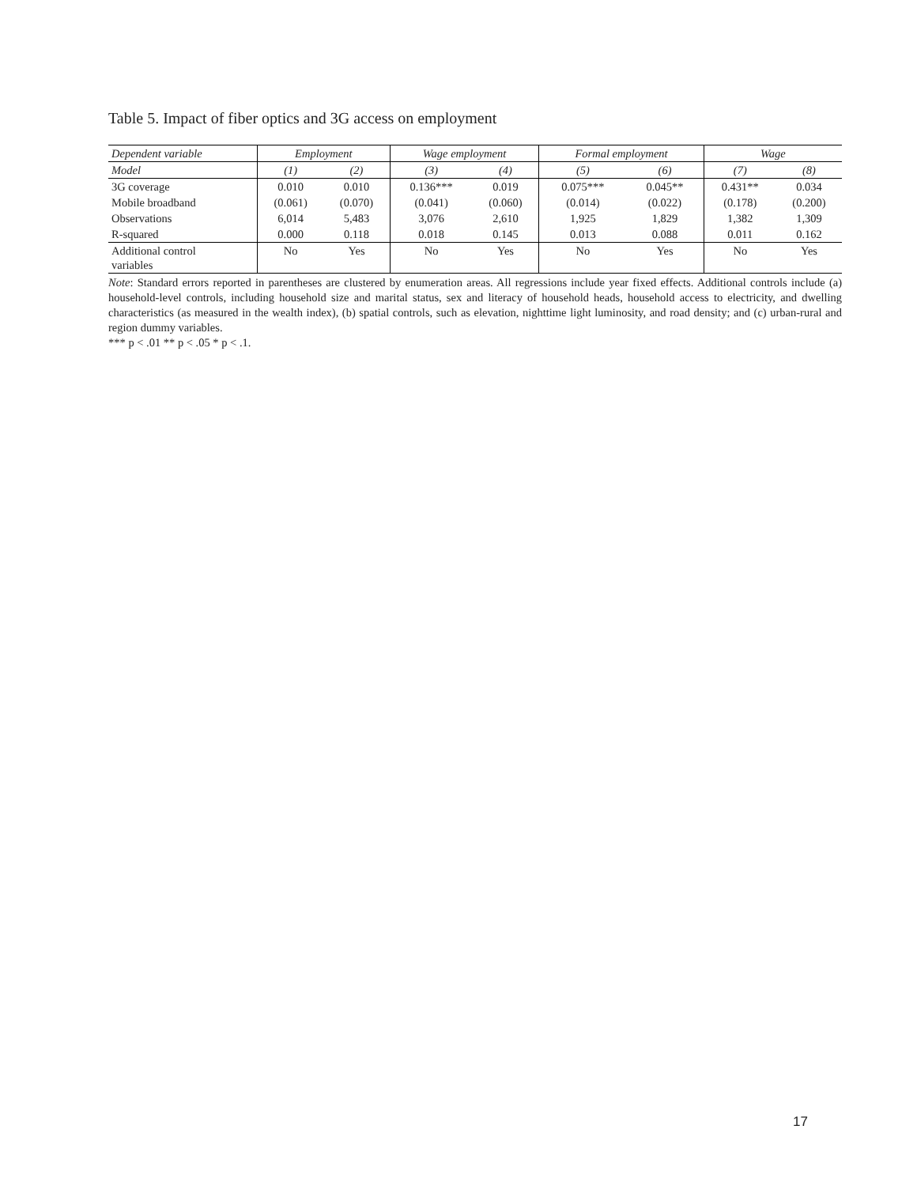Table 5. Impact of fiber optics and 3G access on employment
| Dependent variable | Employment | | Wage employment | | Formal employment | | Wage | |
| --- | --- | --- | --- | --- | --- | --- | --- | --- |
| Model | (1) | (2) | (3) | (4) | (5) | (6) | (7) | (8) |
| 3G coverage | 0.010 | 0.010 | 0.136*** | 0.019 | 0.075*** | 0.045** | 0.431** | 0.034 |
| Mobile broadband | (0.061) | (0.070) | (0.041) | (0.060) | (0.014) | (0.022) | (0.178) | (0.200) |
| Observations | 6,014 | 5,483 | 3,076 | 2,610 | 1,925 | 1,829 | 1,382 | 1,309 |
| R-squared | 0.000 | 0.118 | 0.018 | 0.145 | 0.013 | 0.088 | 0.011 | 0.162 |
| Additional control variables | No | Yes | No | Yes | No | Yes | No | Yes |
Note: Standard errors reported in parentheses are clustered by enumeration areas. All regressions include year fixed effects. Additional controls include (a) household-level controls, including household size and marital status, sex and literacy of household heads, household access to electricity, and dwelling characteristics (as measured in the wealth index), (b) spatial controls, such as elevation, nighttime light luminosity, and road density; and (c) urban-rural and region dummy variables.
*** p < .01 ** p < .05 * p < .1.
17